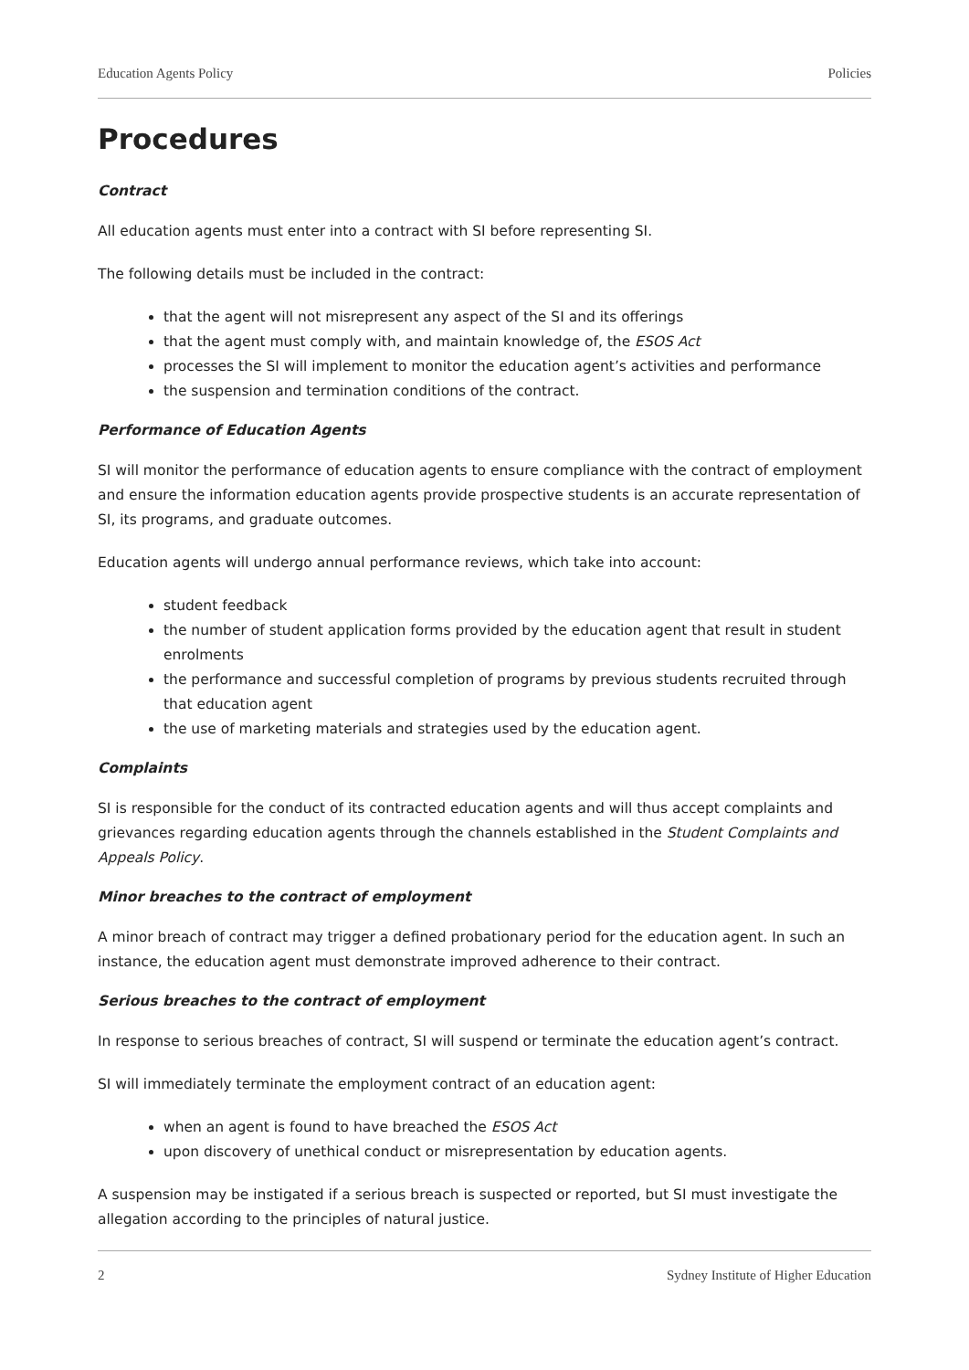Education Agents Policy Policies
Procedures
Contract
All education agents must enter into a contract with SI before representing SI.
The following details must be included in the contract:
that the agent will not misrepresent any aspect of the SI and its offerings
that the agent must comply with, and maintain knowledge of, the ESOS Act
processes the SI will implement to monitor the education agent’s activities and performance
the suspension and termination conditions of the contract.
Performance of Education Agents
SI will monitor the performance of education agents to ensure compliance with the contract of employment and ensure the information education agents provide prospective students is an accurate representation of SI, its programs, and graduate outcomes.
Education agents will undergo annual performance reviews, which take into account:
student feedback
the number of student application forms provided by the education agent that result in student enrolments
the performance and successful completion of programs by previous students recruited through that education agent
the use of marketing materials and strategies used by the education agent.
Complaints
SI is responsible for the conduct of its contracted education agents and will thus accept complaints and grievances regarding education agents through the channels established in the Student Complaints and Appeals Policy.
Minor breaches to the contract of employment
A minor breach of contract may trigger a defined probationary period for the education agent. In such an instance, the education agent must demonstrate improved adherence to their contract.
Serious breaches to the contract of employment
In response to serious breaches of contract, SI will suspend or terminate the education agent’s contract.
SI will immediately terminate the employment contract of an education agent:
when an agent is found to have breached the ESOS Act
upon discovery of unethical conduct or misrepresentation by education agents.
A suspension may be instigated if a serious breach is suspected or reported, but SI must investigate the allegation according to the principles of natural justice.
2 Sydney Institute of Higher Education